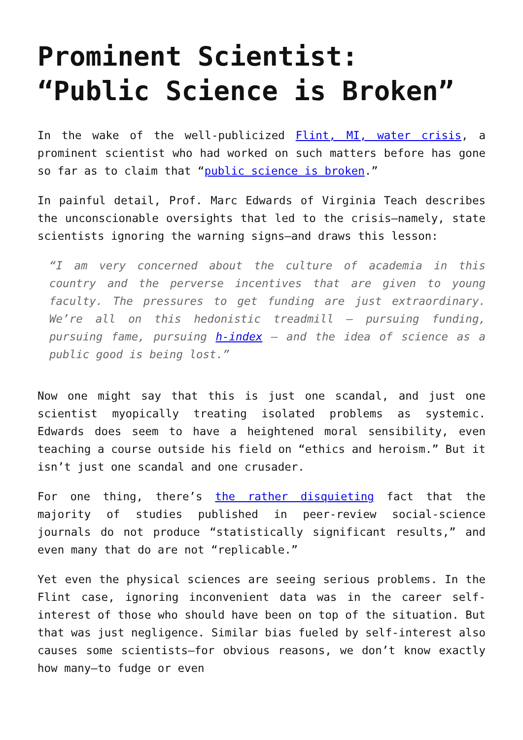Prominent Scientist: “Public Science is Broken”
In the wake of the well-publicized Flint, MI, water crisis, a prominent scientist who had worked on such matters before has gone so far as to claim that “public science is broken.”
In painful detail, Prof. Marc Edwards of Virginia Teach describes the unconscionable oversights that led to the crisis—namely, state scientists ignoring the warning signs—and draws this lesson:
“I am very concerned about the culture of academia in this country and the perverse incentives that are given to young faculty. The pressures to get funding are just extraordinary. We’re all on this hedonistic treadmill — pursuing funding, pursuing fame, pursuing h-index — and the idea of science as a public good is being lost.”
Now one might say that this is just one scandal, and just one scientist myopically treating isolated problems as systemic. Edwards does seem to have a heightened moral sensibility, even teaching a course outside his field on “ethics and heroism.” But it isn’t just one scandal and one crusader.
For one thing, there’s the rather disquieting fact that the majority of studies published in peer-review social-science journals do not produce “statistically significant results,” and even many that do are not “replicable.”
Yet even the physical sciences are seeing serious problems. In the Flint case, ignoring inconvenient data was in the career self-interest of those who should have been on top of the situation. But that was just negligence. Similar bias fueled by self-interest also causes some scientists—for obvious reasons, we don’t know exactly how many—to fudge or even